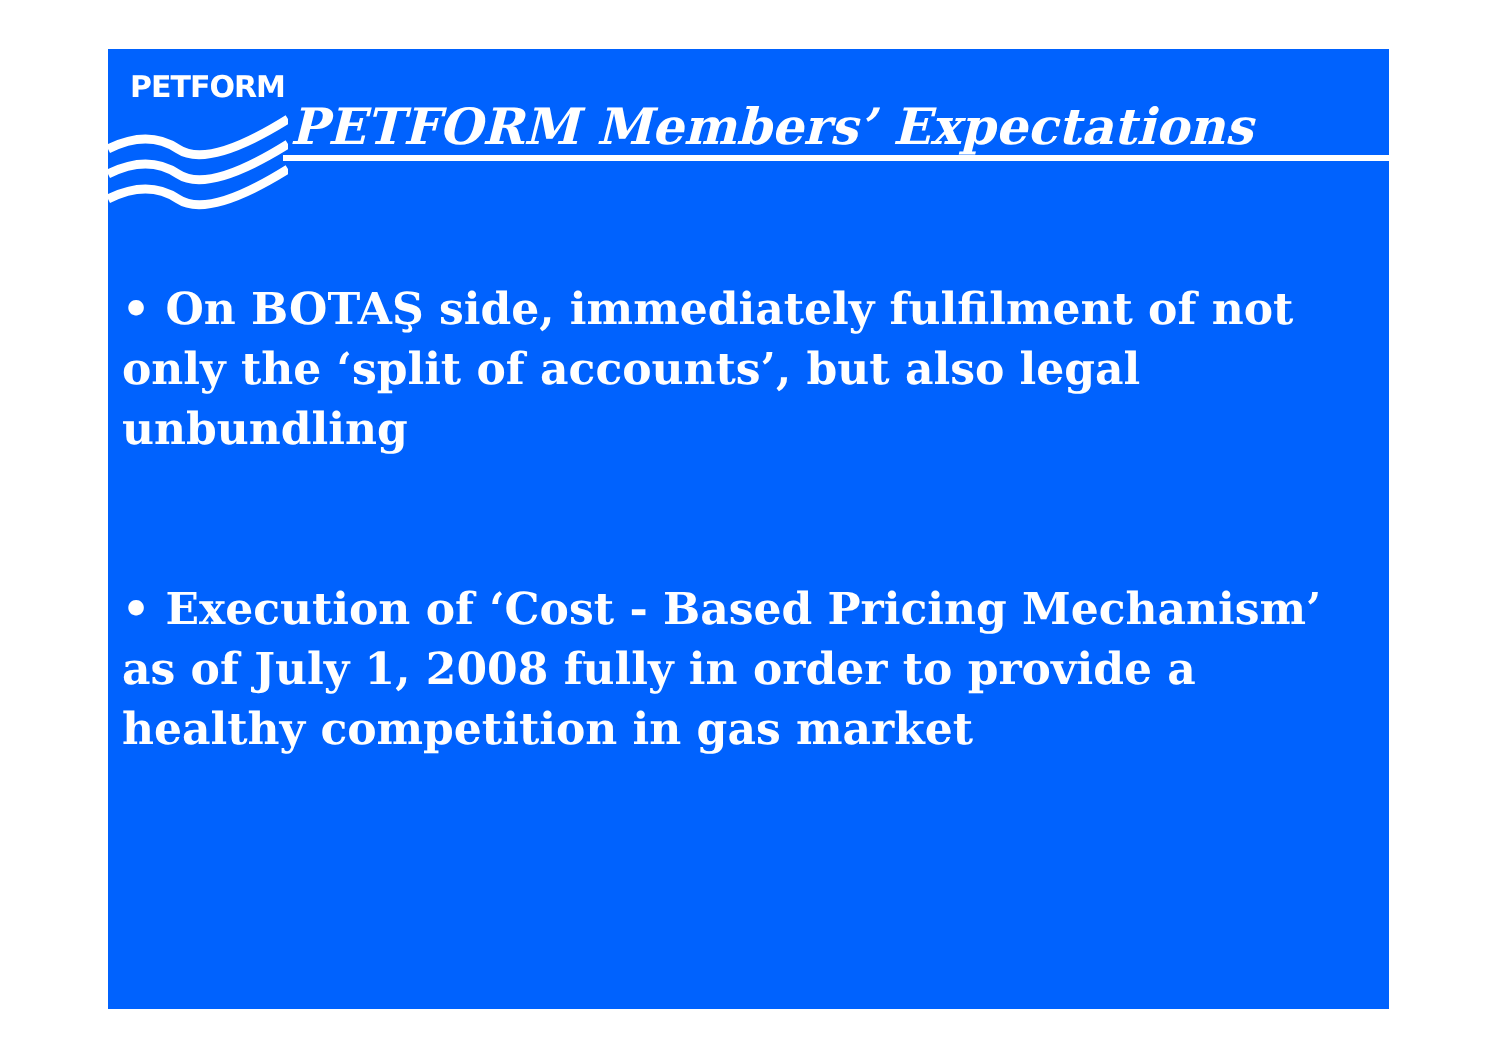PETFORM
PETFORM Members’ Expectations
• On BOTAŞ side, immediately fulfilment of not only the ‘split of accounts’, but also legal unbundling
• Execution of ‘Cost - Based Pricing Mechanism’ as of July 1, 2008 fully in order to provide a healthy competition in gas market